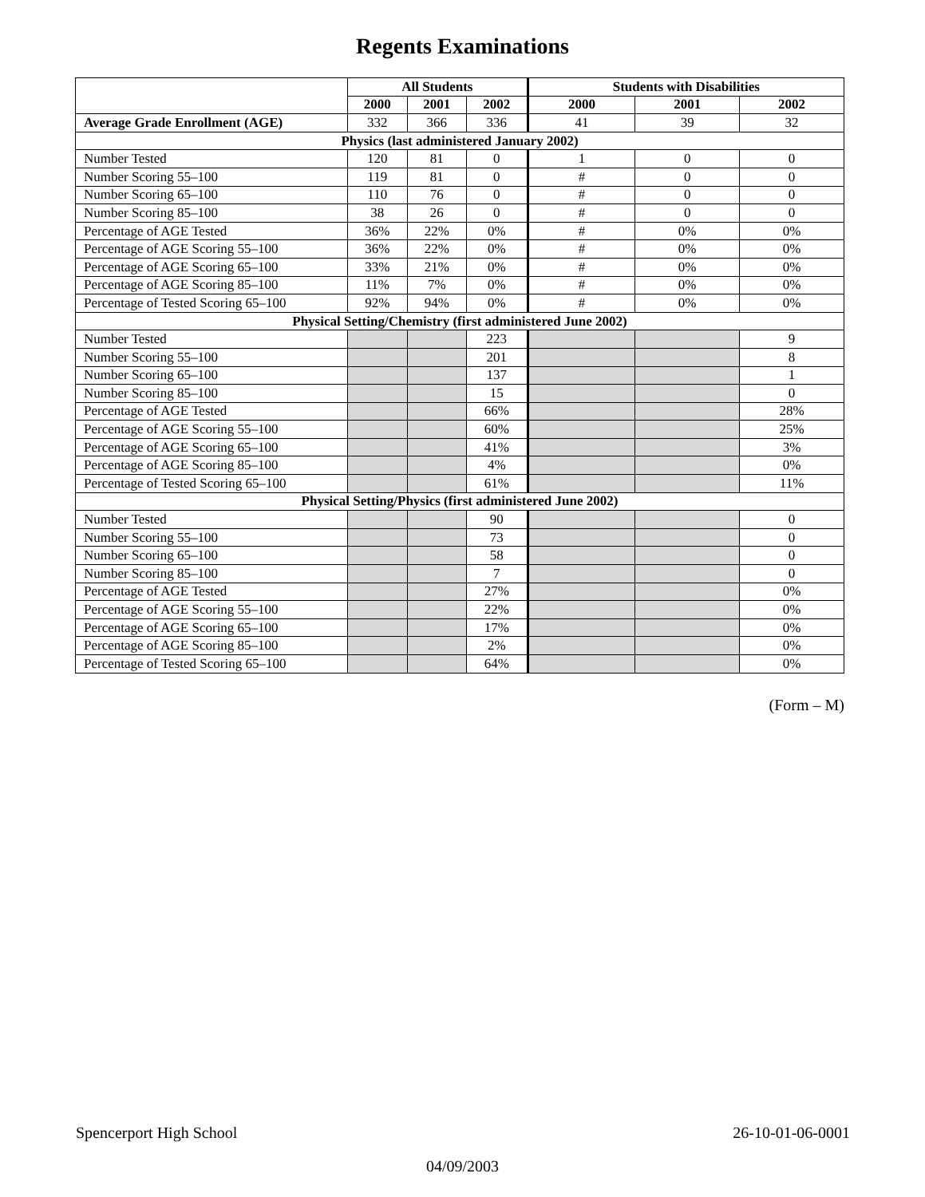Regents Examinations
| | All Students | | | Students with Disabilities | | |
| --- | --- | --- | --- | --- | --- | --- |
| | 2000 | 2001 | 2002 | 2000 | 2001 | 2002 |
| Average Grade Enrollment (AGE) | 332 | 366 | 336 | 41 | 39 | 32 |
| Physics (last administered January 2002) | | | | | | |
| Number Tested | 120 | 81 | 0 | 1 | 0 | 0 |
| Number Scoring 55–100 | 119 | 81 | 0 | # | 0 | 0 |
| Number Scoring 65–100 | 110 | 76 | 0 | # | 0 | 0 |
| Number Scoring 85–100 | 38 | 26 | 0 | # | 0 | 0 |
| Percentage of AGE Tested | 36% | 22% | 0% | # | 0% | 0% |
| Percentage of AGE Scoring 55–100 | 36% | 22% | 0% | # | 0% | 0% |
| Percentage of AGE Scoring 65–100 | 33% | 21% | 0% | # | 0% | 0% |
| Percentage of AGE Scoring 85–100 | 11% | 7% | 0% | # | 0% | 0% |
| Percentage of Tested Scoring 65–100 | 92% | 94% | 0% | # | 0% | 0% |
| Physical Setting/Chemistry (first administered June 2002) | | | | | | |
| Number Tested | | | 223 | | | 9 |
| Number Scoring 55–100 | | | 201 | | | 8 |
| Number Scoring 65–100 | | | 137 | | | 1 |
| Number Scoring 85–100 | | | 15 | | | 0 |
| Percentage of AGE Tested | | | 66% | | | 28% |
| Percentage of AGE Scoring 55–100 | | | 60% | | | 25% |
| Percentage of AGE Scoring 65–100 | | | 41% | | | 3% |
| Percentage of AGE Scoring 85–100 | | | 4% | | | 0% |
| Percentage of Tested Scoring 65–100 | | | 61% | | | 11% |
| Physical Setting/Physics (first administered June 2002) | | | | | | |
| Number Tested | | | 90 | | | 0 |
| Number Scoring 55–100 | | | 73 | | | 0 |
| Number Scoring 65–100 | | | 58 | | | 0 |
| Number Scoring 85–100 | | | 7 | | | 0 |
| Percentage of AGE Tested | | | 27% | | | 0% |
| Percentage of AGE Scoring 55–100 | | | 22% | | | 0% |
| Percentage of AGE Scoring 65–100 | | | 17% | | | 0% |
| Percentage of AGE Scoring 85–100 | | | 2% | | | 0% |
| Percentage of Tested Scoring 65–100 | | | 64% | | | 0% |
(Form – M)
Spencerport High School 26-10-01-06-0001
04/09/2003